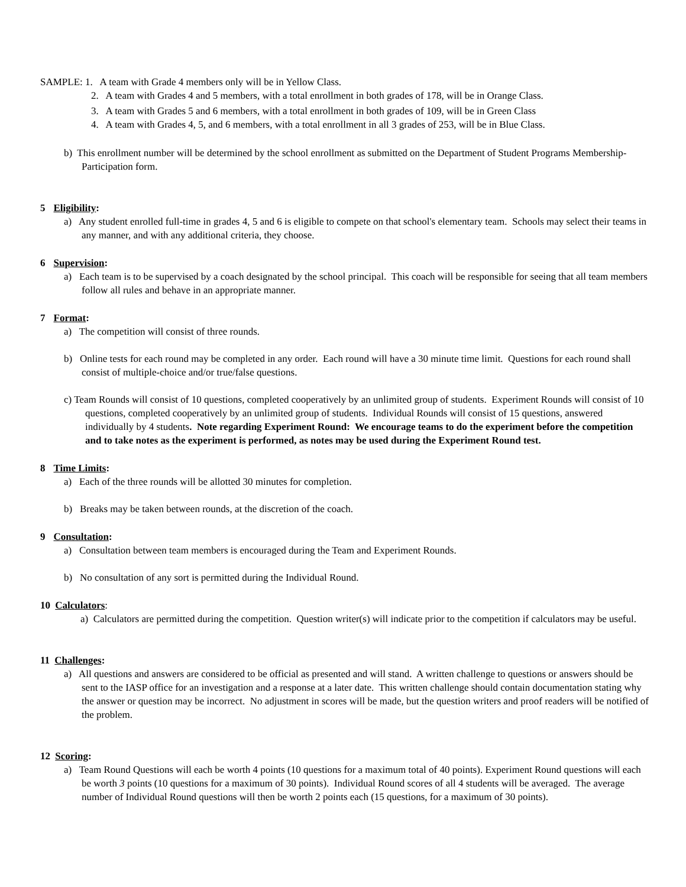SAMPLE: 1. A team with Grade 4 members only will be in Yellow Class.
2. A team with Grades 4 and 5 members, with a total enrollment in both grades of 178, will be in Orange Class.
3. A team with Grades 5 and 6 members, with a total enrollment in both grades of 109, will be in Green Class
4. A team with Grades 4, 5, and 6 members, with a total enrollment in all 3 grades of 253, will be in Blue Class.
b) This enrollment number will be determined by the school enrollment as submitted on the Department of Student Programs Membership-Participation form.
5 Eligibility:
a) Any student enrolled full-time in grades 4, 5 and 6 is eligible to compete on that school's elementary team. Schools may select their teams in any manner, and with any additional criteria, they choose.
6 Supervision:
a) Each team is to be supervised by a coach designated by the school principal. This coach will be responsible for seeing that all team members follow all rules and behave in an appropriate manner.
7 Format:
a) The competition will consist of three rounds.
b) Online tests for each round may be completed in any order. Each round will have a 30 minute time limit. Questions for each round shall consist of multiple-choice and/or true/false questions.
c) Team Rounds will consist of 10 questions, completed cooperatively by an unlimited group of students. Experiment Rounds will consist of 10 questions, completed cooperatively by an unlimited group of students. Individual Rounds will consist of 15 questions, answered individually by 4 students. Note regarding Experiment Round: We encourage teams to do the experiment before the competition and to take notes as the experiment is performed, as notes may be used during the Experiment Round test.
8 Time Limits:
a) Each of the three rounds will be allotted 30 minutes for completion.
b) Breaks may be taken between rounds, at the discretion of the coach.
9 Consultation:
a) Consultation between team members is encouraged during the Team and Experiment Rounds.
b) No consultation of any sort is permitted during the Individual Round.
10 Calculators:
a) Calculators are permitted during the competition. Question writer(s) will indicate prior to the competition if calculators may be useful.
11 Challenges:
a) All questions and answers are considered to be official as presented and will stand. A written challenge to questions or answers should be sent to the IASP office for an investigation and a response at a later date. This written challenge should contain documentation stating why the answer or question may be incorrect. No adjustment in scores will be made, but the question writers and proof readers will be notified of the problem.
12 Scoring:
a) Team Round Questions will each be worth 4 points (10 questions for a maximum total of 40 points). Experiment Round questions will each be worth 3 points (10 questions for a maximum of 30 points). Individual Round scores of all 4 students will be averaged. The average number of Individual Round questions will then be worth 2 points each (15 questions, for a maximum of 30 points).